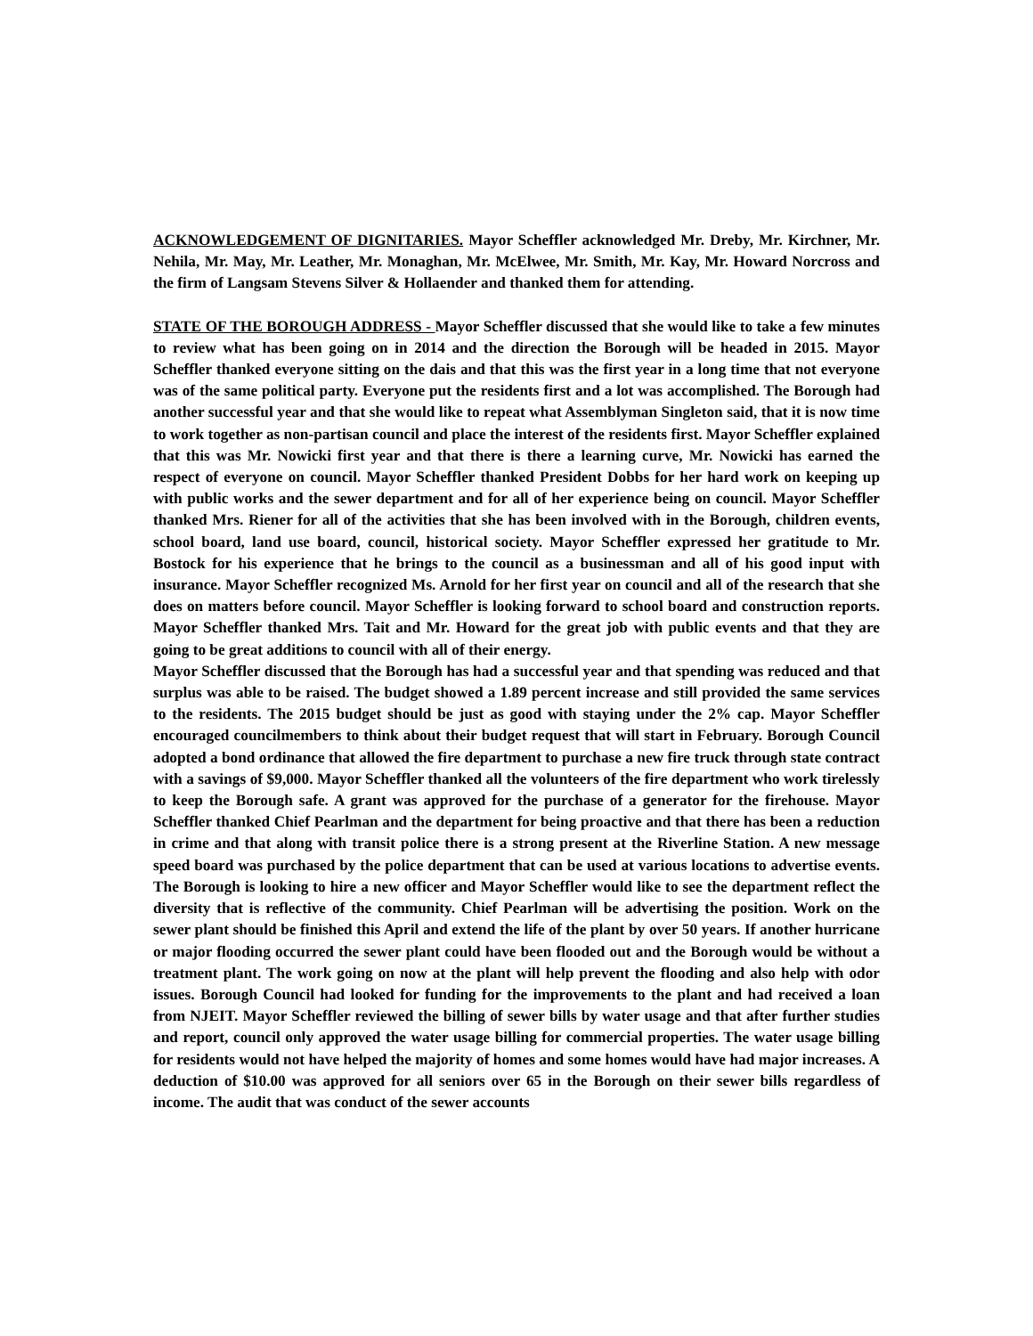ACKNOWLEDGEMENT OF DIGNITARIES. Mayor Scheffler acknowledged Mr. Dreby, Mr. Kirchner, Mr. Nehila, Mr. May, Mr. Leather, Mr. Monaghan, Mr. McElwee, Mr. Smith, Mr. Kay, Mr. Howard Norcross and the firm of Langsam Stevens Silver & Hollaender and thanked them for attending.
STATE OF THE BOROUGH ADDRESS - Mayor Scheffler discussed that she would like to take a few minutes to review what has been going on in 2014 and the direction the Borough will be headed in 2015. Mayor Scheffler thanked everyone sitting on the dais and that this was the first year in a long time that not everyone was of the same political party. Everyone put the residents first and a lot was accomplished. The Borough had another successful year and that she would like to repeat what Assemblyman Singleton said, that it is now time to work together as non-partisan council and place the interest of the residents first. Mayor Scheffler explained that this was Mr. Nowicki first year and that there is there a learning curve, Mr. Nowicki has earned the respect of everyone on council. Mayor Scheffler thanked President Dobbs for her hard work on keeping up with public works and the sewer department and for all of her experience being on council. Mayor Scheffler thanked Mrs. Riener for all of the activities that she has been involved with in the Borough, children events, school board, land use board, council, historical society. Mayor Scheffler expressed her gratitude to Mr. Bostock for his experience that he brings to the council as a businessman and all of his good input with insurance. Mayor Scheffler recognized Ms. Arnold for her first year on council and all of the research that she does on matters before council. Mayor Scheffler is looking forward to school board and construction reports. Mayor Scheffler thanked Mrs. Tait and Mr. Howard for the great job with public events and that they are going to be great additions to council with all of their energy.
Mayor Scheffler discussed that the Borough has had a successful year and that spending was reduced and that surplus was able to be raised. The budget showed a 1.89 percent increase and still provided the same services to the residents. The 2015 budget should be just as good with staying under the 2% cap. Mayor Scheffler encouraged councilmembers to think about their budget request that will start in February. Borough Council adopted a bond ordinance that allowed the fire department to purchase a new fire truck through state contract with a savings of $9,000. Mayor Scheffler thanked all the volunteers of the fire department who work tirelessly to keep the Borough safe. A grant was approved for the purchase of a generator for the firehouse. Mayor Scheffler thanked Chief Pearlman and the department for being proactive and that there has been a reduction in crime and that along with transit police there is a strong present at the Riverline Station. A new message speed board was purchased by the police department that can be used at various locations to advertise events. The Borough is looking to hire a new officer and Mayor Scheffler would like to see the department reflect the diversity that is reflective of the community. Chief Pearlman will be advertising the position. Work on the sewer plant should be finished this April and extend the life of the plant by over 50 years. If another hurricane or major flooding occurred the sewer plant could have been flooded out and the Borough would be without a treatment plant. The work going on now at the plant will help prevent the flooding and also help with odor issues. Borough Council had looked for funding for the improvements to the plant and had received a loan from NJEIT. Mayor Scheffler reviewed the billing of sewer bills by water usage and that after further studies and report, council only approved the water usage billing for commercial properties. The water usage billing for residents would not have helped the majority of homes and some homes would have had major increases. A deduction of $10.00 was approved for all seniors over 65 in the Borough on their sewer bills regardless of income. The audit that was conduct of the sewer accounts